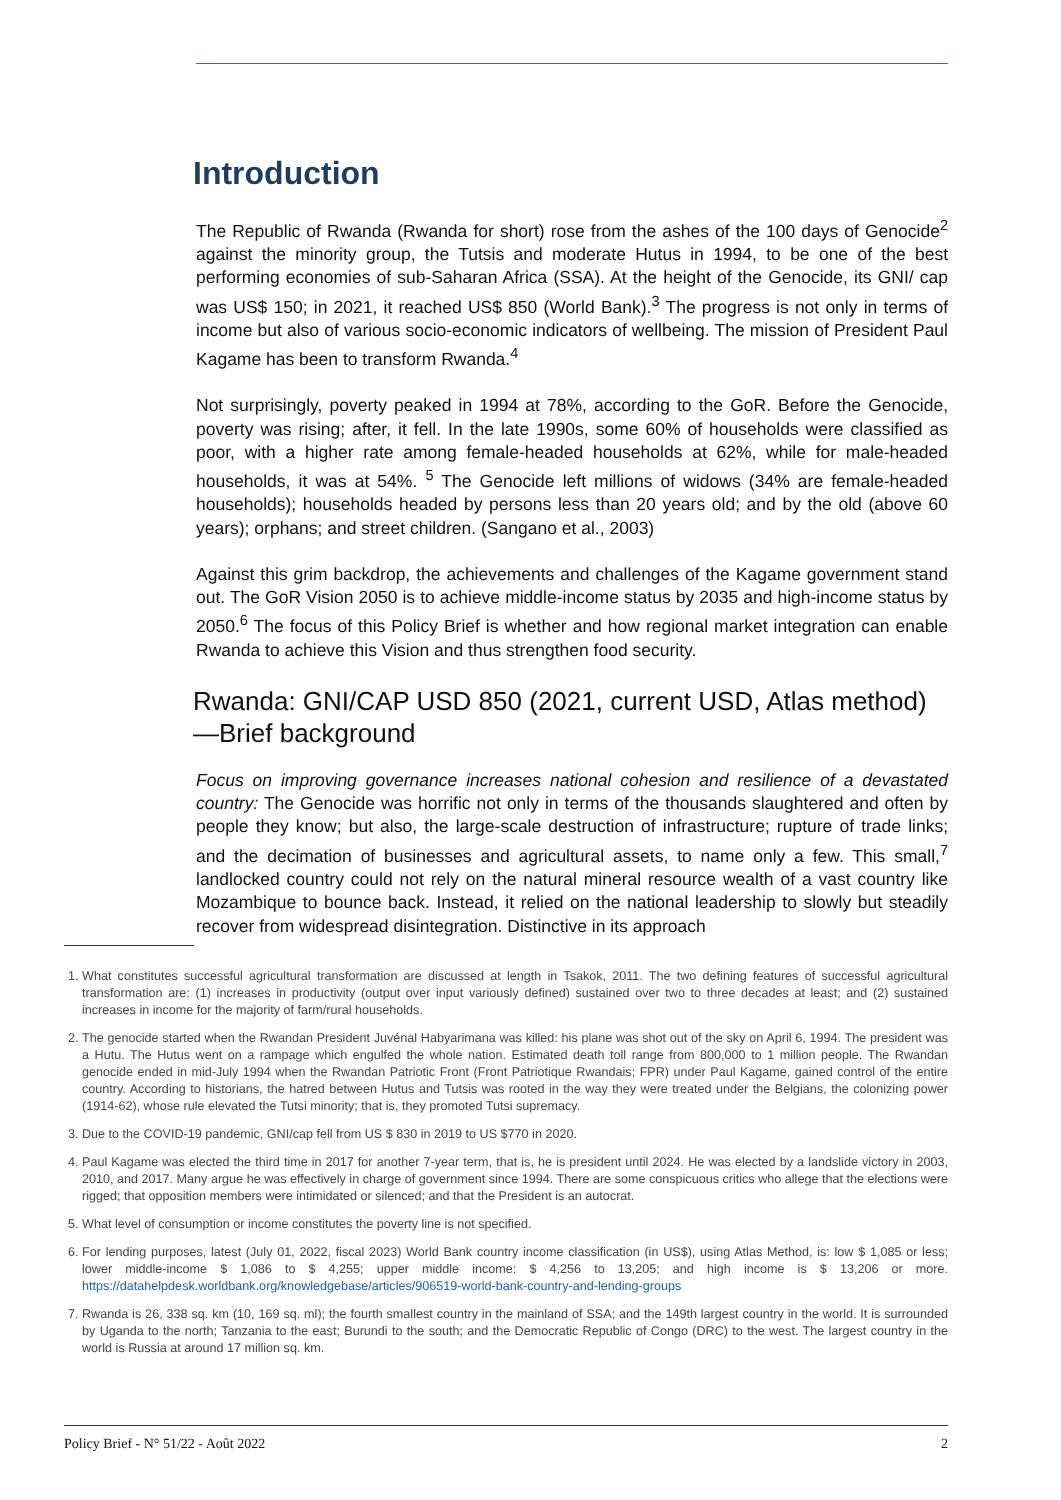Introduction
The Republic of Rwanda (Rwanda for short) rose from the ashes of the 100 days of Genocide<sup>2</sup> against the minority group, the Tutsis and moderate Hutus in 1994, to be one of the best performing economies of sub-Saharan Africa (SSA). At the height of the Genocide, its GNI/ cap was US$ 150; in 2021, it reached US$ 850 (World Bank).<sup>3</sup> The progress is not only in terms of income but also of various socio-economic indicators of wellbeing. The mission of President Paul Kagame has been to transform Rwanda.<sup>4</sup>
Not surprisingly, poverty peaked in 1994 at 78%, according to the GoR. Before the Genocide, poverty was rising; after, it fell. In the late 1990s, some 60% of households were classified as poor, with a higher rate among female-headed households at 62%, while for male-headed households, it was at 54%. <sup>5</sup> The Genocide left millions of widows (34% are female-headed households); households headed by persons less than 20 years old; and by the old (above 60 years); orphans; and street children. (Sangano et al., 2003)
Against this grim backdrop, the achievements and challenges of the Kagame government stand out. The GoR Vision 2050 is to achieve middle-income status by 2035 and high-income status by 2050.<sup>6</sup> The focus of this Policy Brief is whether and how regional market integration can enable Rwanda to achieve this Vision and thus strengthen food security.
Rwanda: GNI/CAP USD 850 (2021, current USD, Atlas method)—Brief background
Focus on improving governance increases national cohesion and resilience of a devastated country: The Genocide was horrific not only in terms of the thousands slaughtered and often by people they know; but also, the large-scale destruction of infrastructure; rupture of trade links; and the decimation of businesses and agricultural assets, to name only a few. This small,<sup>7</sup> landlocked country could not rely on the natural mineral resource wealth of a vast country like Mozambique to bounce back. Instead, it relied on the national leadership to slowly but steadily recover from widespread disintegration. Distinctive in its approach
1. What constitutes successful agricultural transformation are discussed at length in Tsakok, 2011. The two defining features of successful agricultural transformation are: (1) increases in productivity (output over input variously defined) sustained over two to three decades at least; and (2) sustained increases in income for the majority of farm/rural households.
2. The genocide started when the Rwandan President Juvénal Habyarimana was killed: his plane was shot out of the sky on April 6, 1994. The president was a Hutu. The Hutus went on a rampage which engulfed the whole nation. Estimated death toll range from 800,000 to 1 million people. The Rwandan genocide ended in mid-July 1994 when the Rwandan Patriotic Front (Front Patriotique Rwandais; FPR) under Paul Kagame, gained control of the entire country. According to historians, the hatred between Hutus and Tutsis was rooted in the way they were treated under the Belgians, the colonizing power (1914-62), whose rule elevated the Tutsi minority; that is, they promoted Tutsi supremacy.
3. Due to the COVID-19 pandemic, GNI/cap fell from US $ 830 in 2019 to US $770 in 2020.
4. Paul Kagame was elected the third time in 2017 for another 7-year term, that is, he is president until 2024. He was elected by a landslide victory in 2003, 2010, and 2017. Many argue he was effectively in charge of government since 1994. There are some conspicuous critics who allege that the elections were rigged; that opposition members were intimidated or silenced; and that the President is an autocrat.
5. What level of consumption or income constitutes the poverty line is not specified.
6. For lending purposes, latest (July 01, 2022, fiscal 2023) World Bank country income classification (in US$), using Atlas Method, is: low $ 1,085 or less; lower middle-income $ 1,086 to $ 4,255; upper middle income: $ 4,256 to 13,205; and high income is $ 13,206 or more. https://datahelpdesk.worldbank.org/knowledgebase/articles/906519-world-bank-country-and-lending-groups
7. Rwanda is 26, 338 sq. km (10, 169 sq. ml); the fourth smallest country in the mainland of SSA; and the 149th largest country in the world. It is surrounded by Uganda to the north; Tanzania to the east; Burundi to the south; and the Democratic Republic of Congo (DRC) to the west. The largest country in the world is Russia at around 17 million sq. km.
Policy Brief - N° 51/22 - Août 2022 2